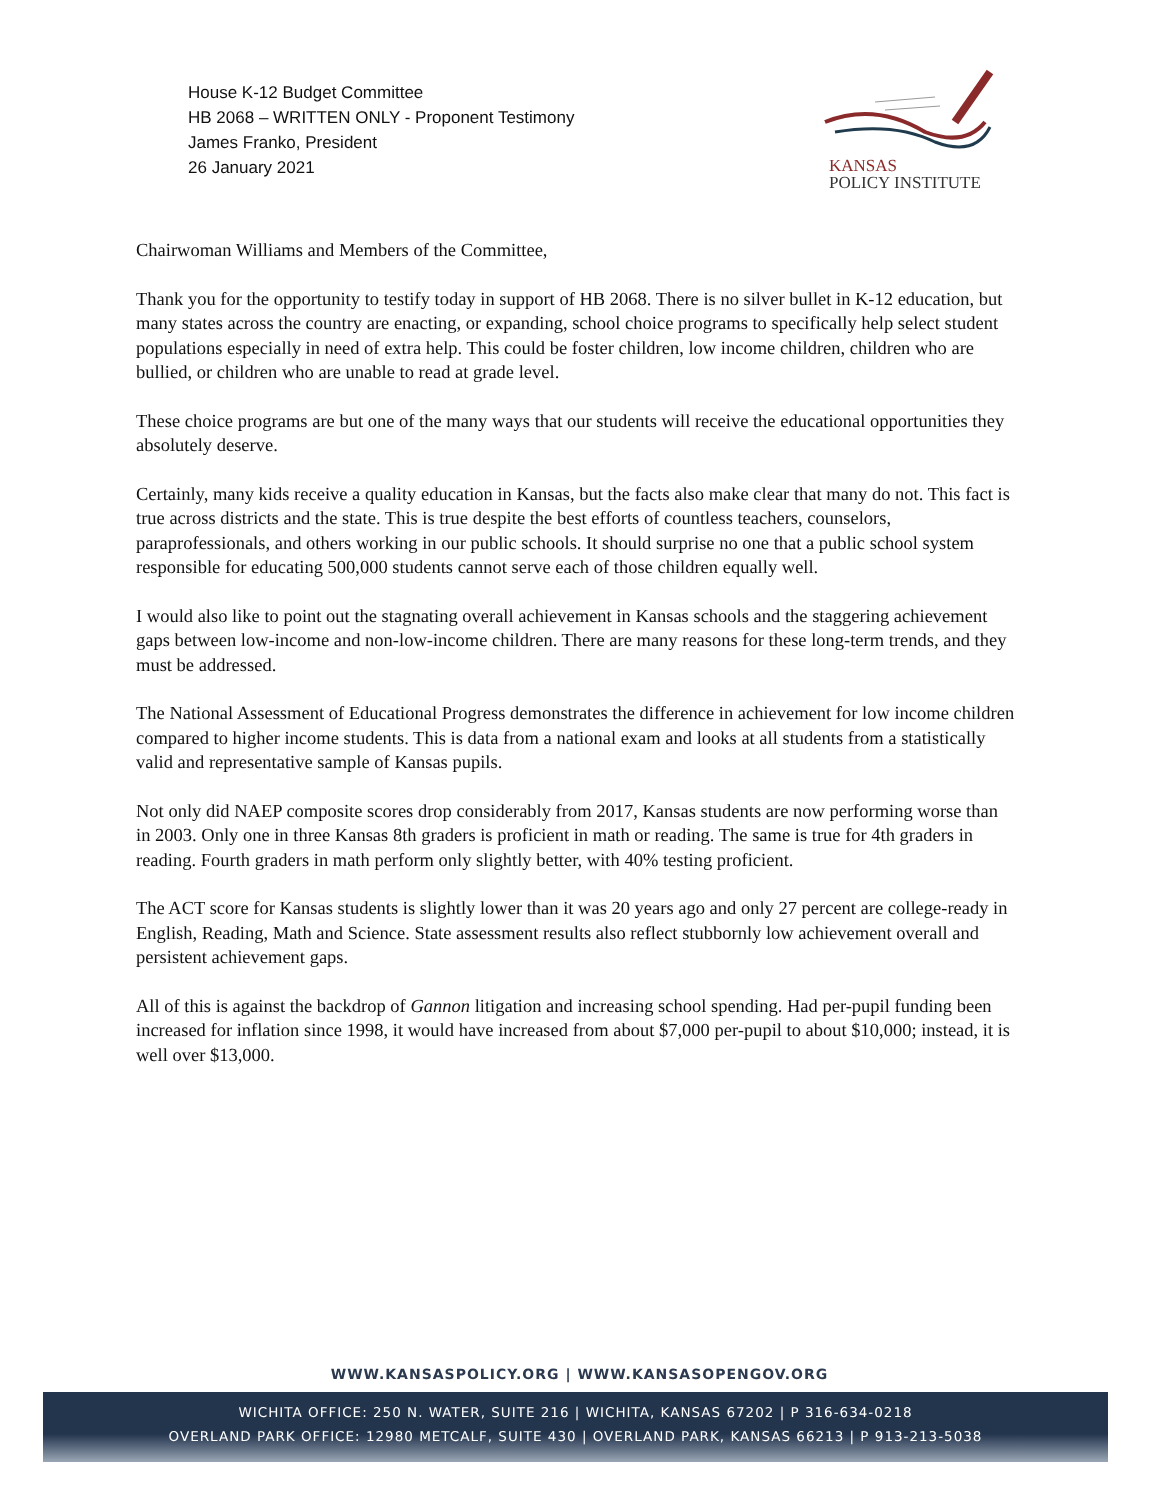House K-12 Budget Committee
HB 2068 – WRITTEN ONLY - Proponent Testimony
James Franko, President
26 January 2021
KANSAS
POLICY INSTITUTE
Chairwoman Williams and Members of the Committee,
Thank you for the opportunity to testify today in support of HB 2068. There is no silver bullet in K-12 education, but many states across the country are enacting, or expanding, school choice programs to specifically help select student populations especially in need of extra help. This could be foster children, low income children, children who are bullied, or children who are unable to read at grade level.
These choice programs are but one of the many ways that our students will receive the educational opportunities they absolutely deserve.
Certainly, many kids receive a quality education in Kansas, but the facts also make clear that many do not. This fact is true across districts and the state. This is true despite the best efforts of countless teachers, counselors, paraprofessionals, and others working in our public schools. It should surprise no one that a public school system responsible for educating 500,000 students cannot serve each of those children equally well.
I would also like to point out the stagnating overall achievement in Kansas schools and the staggering achievement gaps between low-income and non-low-income children. There are many reasons for these long-term trends, and they must be addressed.
The National Assessment of Educational Progress demonstrates the difference in achievement for low income children compared to higher income students. This is data from a national exam and looks at all students from a statistically valid and representative sample of Kansas pupils.
Not only did NAEP composite scores drop considerably from 2017, Kansas students are now performing worse than in 2003. Only one in three Kansas 8th graders is proficient in math or reading. The same is true for 4th graders in reading. Fourth graders in math perform only slightly better, with 40% testing proficient.
The ACT score for Kansas students is slightly lower than it was 20 years ago and only 27 percent are college-ready in English, Reading, Math and Science. State assessment results also reflect stubbornly low achievement overall and persistent achievement gaps.
All of this is against the backdrop of Gannon litigation and increasing school spending. Had per-pupil funding been increased for inflation since 1998, it would have increased from about $7,000 per-pupil to about $10,000; instead, it is well over $13,000.
WWW.KANSASPOLICY.ORG | WWW.KANSASOPENGOV.ORG
WICHITA OFFICE: 250 N. WATER, SUITE 216 | WICHITA, KANSAS 67202 | P 316-634-0218
OVERLAND PARK OFFICE: 12980 METCALF, SUITE 430 | OVERLAND PARK, KANSAS 66213 | P 913-213-5038